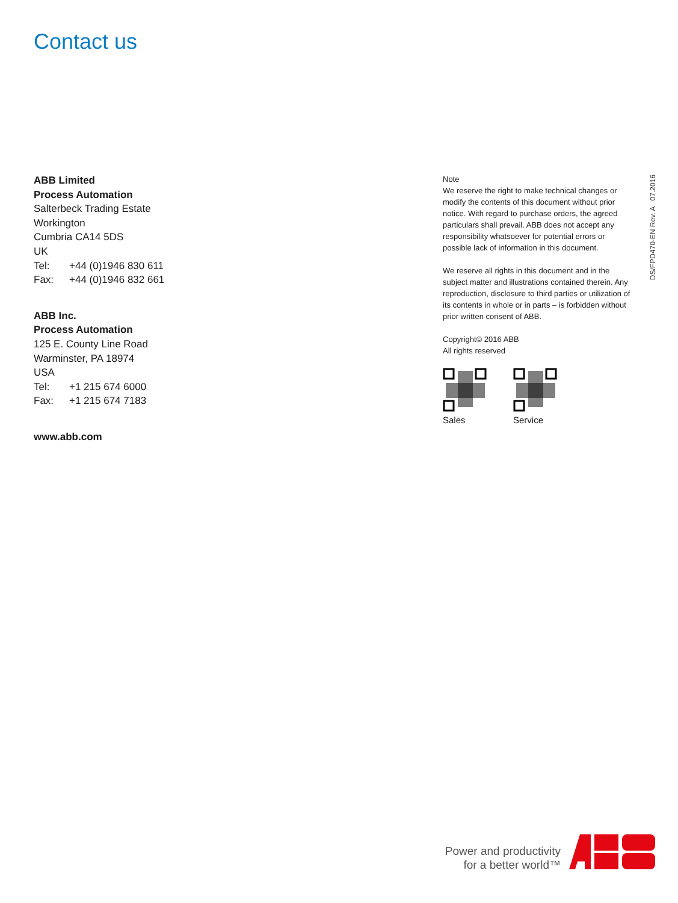Contact us
ABB Limited
Process Automation
Salterbeck Trading Estate
Workington
Cumbria CA14 5DS
UK
Tel: +44 (0)1946 830 611
Fax: +44 (0)1946 832 661
ABB Inc.
Process Automation
125 E. County Line Road
Warminster, PA 18974
USA
Tel: +1 215 674 6000
Fax: +1 215 674 7183
www.abb.com
Note
We reserve the right to make technical changes or modify the contents of this document without prior notice. With regard to purchase orders, the agreed particulars shall prevail. ABB does not accept any responsibility whatsoever for potential errors or possible lack of information in this document.
We reserve all rights in this document and in the subject matter and illustrations contained therein. Any reproduction, disclosure to third parties or utilization of its contents in whole or in parts – is forbidden without prior written consent of ABB.
Copyright© 2016 ABB
All rights reserved
Sales Service
DS/FPD470-EN Rev. A 07.2016
Power and productivity
for a better world™